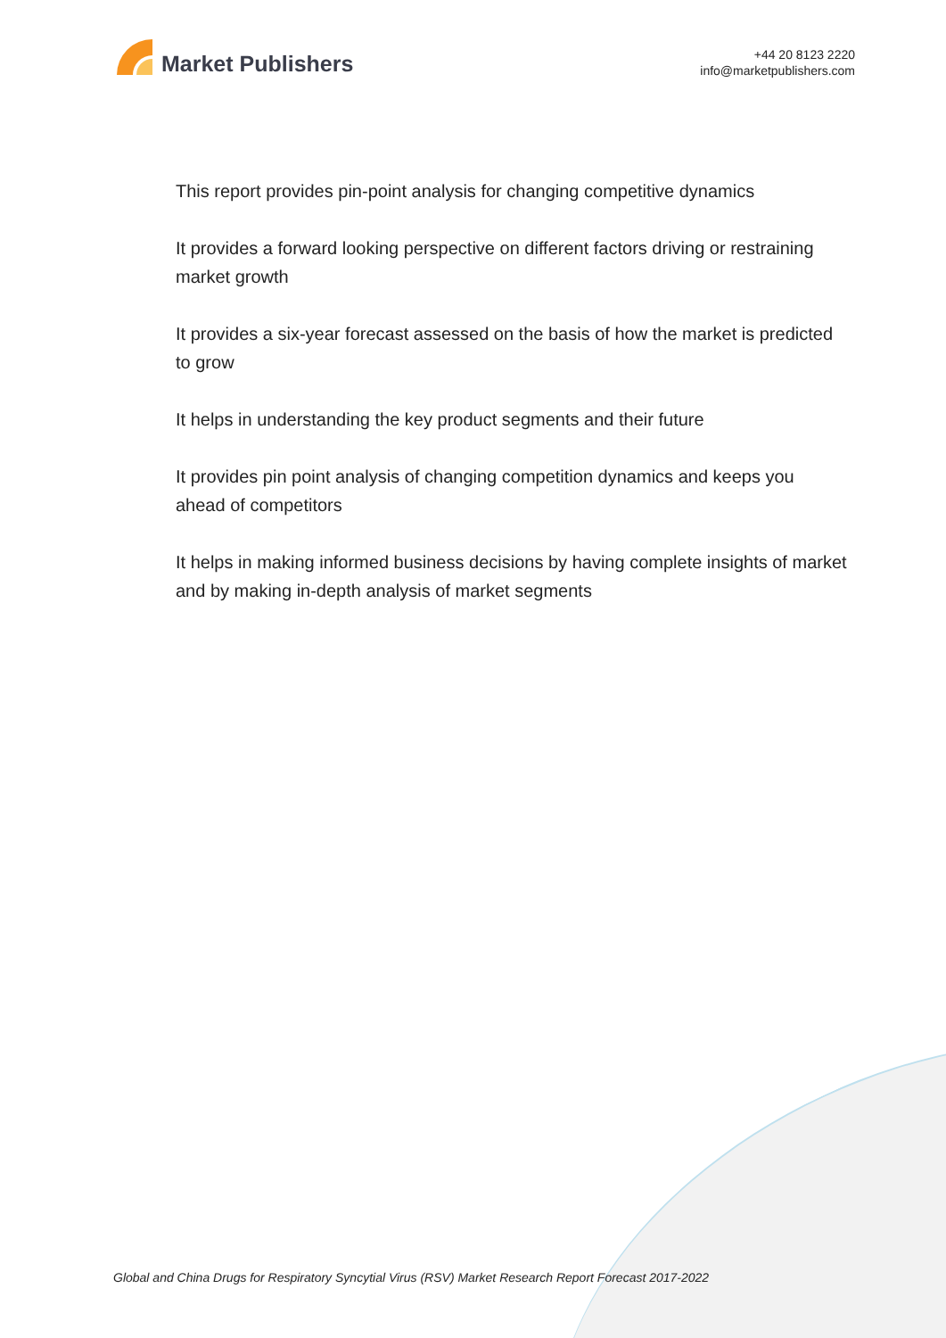Market Publishers
+44 20 8123 2220
info@marketpublishers.com
This report provides pin-point analysis for changing competitive dynamics
It provides a forward looking perspective on different factors driving or restraining market growth
It provides a six-year forecast assessed on the basis of how the market is predicted to grow
It helps in understanding the key product segments and their future
It provides pin point analysis of changing competition dynamics and keeps you ahead of competitors
It helps in making informed business decisions by having complete insights of market and by making in-depth analysis of market segments
Global and China Drugs for Respiratory Syncytial Virus (RSV) Market Research Report Forecast 2017-2022